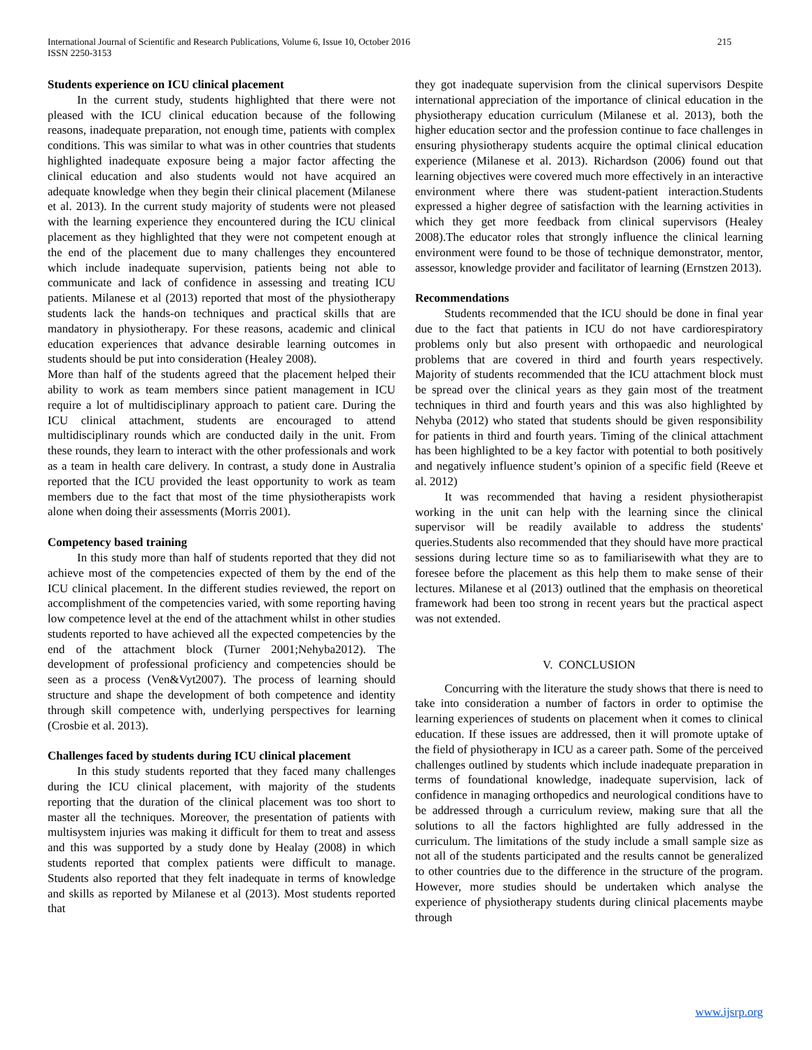International Journal of Scientific and Research Publications, Volume 6, Issue 10, October 2016
ISSN 2250-3153
215
Students experience on ICU clinical placement
In the current study, students highlighted that there were not pleased with the ICU clinical education because of the following reasons, inadequate preparation, not enough time, patients with complex conditions. This was similar to what was in other countries that students highlighted inadequate exposure being a major factor affecting the clinical education and also students would not have acquired an adequate knowledge when they begin their clinical placement (Milanese et al. 2013). In the current study majority of students were not pleased with the learning experience they encountered during the ICU clinical placement as they highlighted that they were not competent enough at the end of the placement due to many challenges they encountered which include inadequate supervision, patients being not able to communicate and lack of confidence in assessing and treating ICU patients. Milanese et al (2013) reported that most of the physiotherapy students lack the hands-on techniques and practical skills that are mandatory in physiotherapy. For these reasons, academic and clinical education experiences that advance desirable learning outcomes in students should be put into consideration (Healey 2008).
More than half of the students agreed that the placement helped their ability to work as team members since patient management in ICU require a lot of multidisciplinary approach to patient care. During the ICU clinical attachment, students are encouraged to attend multidisciplinary rounds which are conducted daily in the unit. From these rounds, they learn to interact with the other professionals and work as a team in health care delivery. In contrast, a study done in Australia reported that the ICU provided the least opportunity to work as team members due to the fact that most of the time physiotherapists work alone when doing their assessments (Morris 2001).
Competency based training
In this study more than half of students reported that they did not achieve most of the competencies expected of them by the end of the ICU clinical placement. In the different studies reviewed, the report on accomplishment of the competencies varied, with some reporting having low competence level at the end of the attachment whilst in other studies students reported to have achieved all the expected competencies by the end of the attachment block (Turner 2001;Nehyba2012). The development of professional proficiency and competencies should be seen as a process (Ven&Vyt2007). The process of learning should structure and shape the development of both competence and identity through skill competence with, underlying perspectives for learning (Crosbie et al. 2013).
Challenges faced by students during ICU clinical placement
In this study students reported that they faced many challenges during the ICU clinical placement, with majority of the students reporting that the duration of the clinical placement was too short to master all the techniques. Moreover, the presentation of patients with multisystem injuries was making it difficult for them to treat and assess and this was supported by a study done by Healay (2008) in which students reported that complex patients were difficult to manage. Students also reported that they felt inadequate in terms of knowledge and skills as reported by Milanese et al (2013). Most students reported that
they got inadequate supervision from the clinical supervisors Despite international appreciation of the importance of clinical education in the physiotherapy education curriculum (Milanese et al. 2013), both the higher education sector and the profession continue to face challenges in ensuring physiotherapy students acquire the optimal clinical education experience (Milanese et al. 2013). Richardson (2006) found out that learning objectives were covered much more effectively in an interactive environment where there was student-patient interaction.Students expressed a higher degree of satisfaction with the learning activities in which they get more feedback from clinical supervisors (Healey 2008).The educator roles that strongly influence the clinical learning environment were found to be those of technique demonstrator, mentor, assessor, knowledge provider and facilitator of learning (Ernstzen 2013).
Recommendations
Students recommended that the ICU should be done in final year due to the fact that patients in ICU do not have cardiorespiratory problems only but also present with orthopaedic and neurological problems that are covered in third and fourth years respectively. Majority of students recommended that the ICU attachment block must be spread over the clinical years as they gain most of the treatment techniques in third and fourth years and this was also highlighted by Nehyba (2012) who stated that students should be given responsibility for patients in third and fourth years. Timing of the clinical attachment has been highlighted to be a key factor with potential to both positively and negatively influence student’s opinion of a specific field (Reeve et al. 2012)
It was recommended that having a resident physiotherapist working in the unit can help with the learning since the clinical supervisor will be readily available to address the students' queries.Students also recommended that they should have more practical sessions during lecture time so as to familiarisewith what they are to foresee before the placement as this help them to make sense of their lectures. Milanese et al (2013) outlined that the emphasis on theoretical framework had been too strong in recent years but the practical aspect was not extended.
V. CONCLUSION
Concurring with the literature the study shows that there is need to take into consideration a number of factors in order to optimise the learning experiences of students on placement when it comes to clinical education. If these issues are addressed, then it will promote uptake of the field of physiotherapy in ICU as a career path. Some of the perceived challenges outlined by students which include inadequate preparation in terms of foundational knowledge, inadequate supervision, lack of confidence in managing orthopedics and neurological conditions have to be addressed through a curriculum review, making sure that all the solutions to all the factors highlighted are fully addressed in the curriculum. The limitations of the study include a small sample size as not all of the students participated and the results cannot be generalized to other countries due to the difference in the structure of the program. However, more studies should be undertaken which analyse the experience of physiotherapy students during clinical placements maybe through
www.ijsrp.org